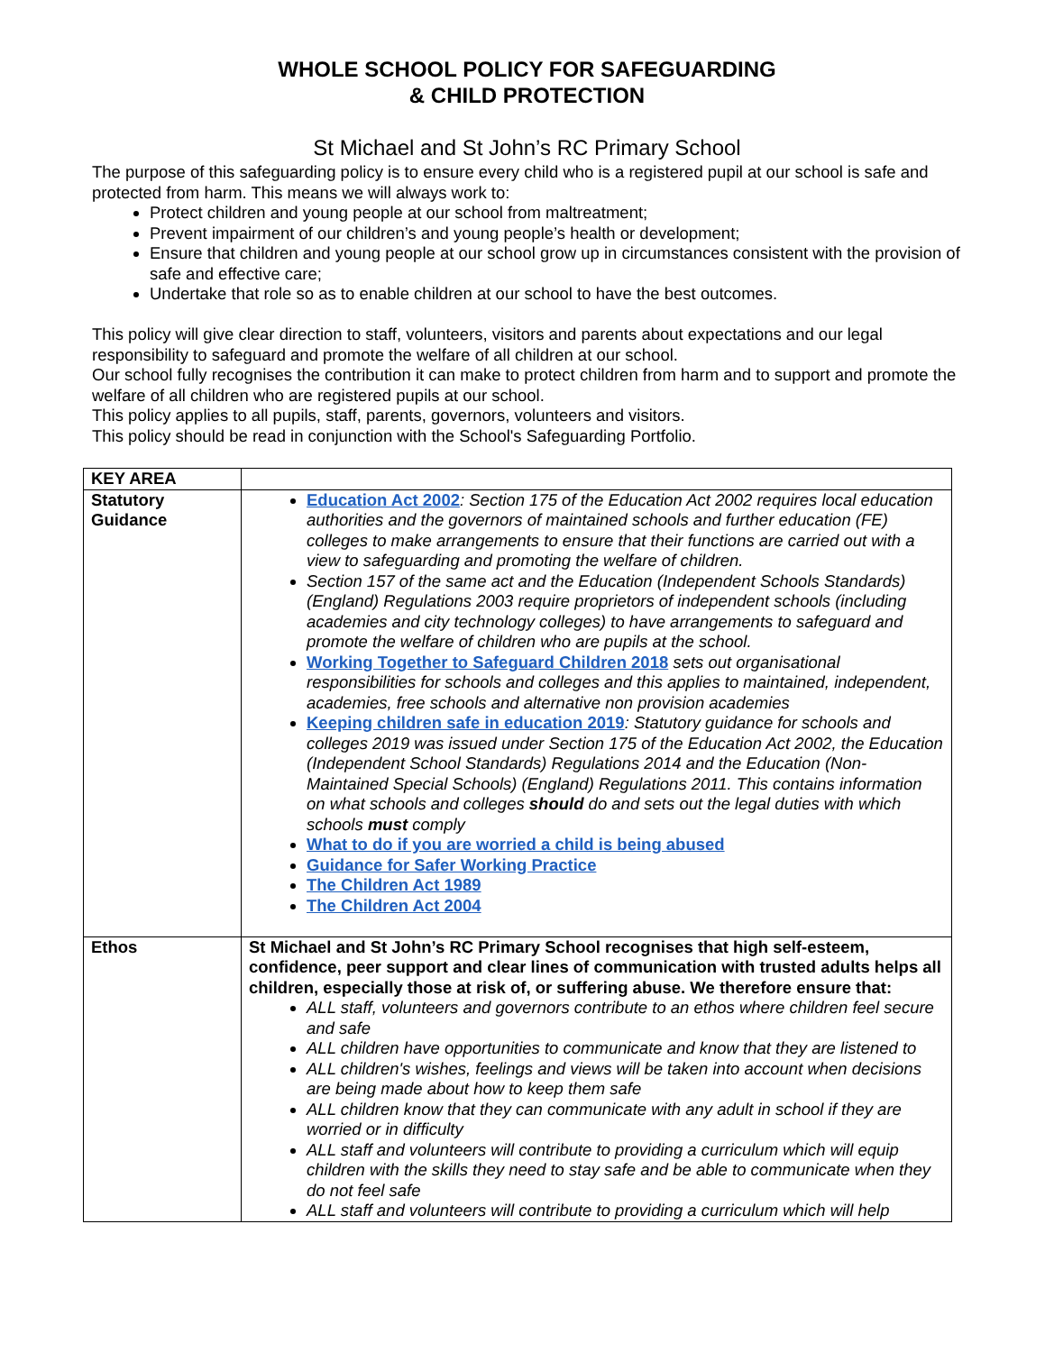WHOLE SCHOOL POLICY FOR SAFEGUARDING
& CHILD PROTECTION
St Michael and St John’s RC Primary School
The purpose of this safeguarding policy is to ensure every child who is a registered pupil at our school is safe and protected from harm. This means we will always work to:
Protect children and young people at our school from maltreatment;
Prevent impairment of our children’s and young people’s health or development;
Ensure that children and young people at our school grow up in circumstances consistent with the provision of safe and effective care;
Undertake that role so as to enable children at our school to have the best outcomes.
This policy will give clear direction to staff, volunteers, visitors and parents about expectations and our legal responsibility to safeguard and promote the welfare of all children at our school.
Our school fully recognises the contribution it can make to protect children from harm and to support and promote the welfare of all children who are registered pupils at our school.
This policy applies to all pupils, staff, parents, governors, volunteers and visitors.
This policy should be read in conjunction with the School's Safeguarding Portfolio.
| KEY AREA | |
| Statutory Guidance | Education Act 2002 : Section 175 of the Education Act 2002 requires local education authorities and the governors of maintained schools and further education (FE) colleges to make arrangements to ensure that their functions are carried out with a view to safeguarding and promoting the welfare of children. Section 157 of the same act and the Education (Independent Schools Standards) (England) Regulations 2003 require proprietors of independent schools (including academies and city technology colleges) to have arrangements to safeguard and promote the welfare of children who are pupils at the school. Working Together to Safeguard Children 2018 sets out organisational responsibilities for schools and colleges and this applies to maintained, independent, academies, free schools and alternative non provision academies Keeping children safe in education 2019 : Statutory guidance for schools and colleges 2019 was issued under Section 175 of the Education Act 2002, the Education (Independent School Standards) Regulations 2014 and the Education (Non-Maintained Special Schools) (England) Regulations 2011. This contains information on what schools and colleges should do and sets out the legal duties with which schools must comply What to do if you are worried a child is being abused Guidance for Safer Working Practice The Children Act 1989 The Children Act 2004 |
| Ethos | St Michael and St John’s RC Primary School recognises that high self-esteem, confidence, peer support and clear lines of communication with trusted adults helps all children, especially those at risk of, or suffering abuse. We therefore ensure that: ALL staff, volunteers and governors contribute to an ethos where children feel secure and safe ALL children have opportunities to communicate and know that they are listened to ALL children's wishes, feelings and views will be taken into account when decisions are being made about how to keep them safe ALL children know that they can communicate with any adult in school if they are worried or in difficulty ALL staff and volunteers will contribute to providing a curriculum which will equip children with the skills they need to stay safe and be able to communicate when they do not feel safe ALL staff and volunteers will contribute to providing a curriculum which will help |